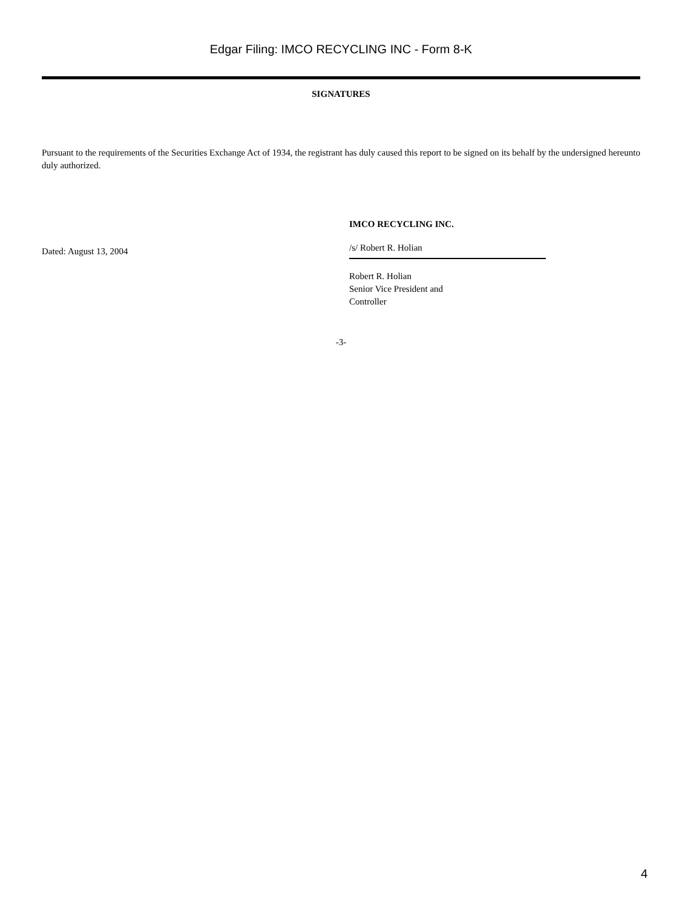Edgar Filing: IMCO RECYCLING INC - Form 8-K
SIGNATURES
Pursuant to the requirements of the Securities Exchange Act of 1934, the registrant has duly caused this report to be signed on its behalf by the undersigned hereunto duly authorized.
Dated: August 13, 2004
IMCO RECYCLING INC.
/s/ Robert R. Holian
Robert R. Holian
Senior Vice President and
Controller
-3-
4